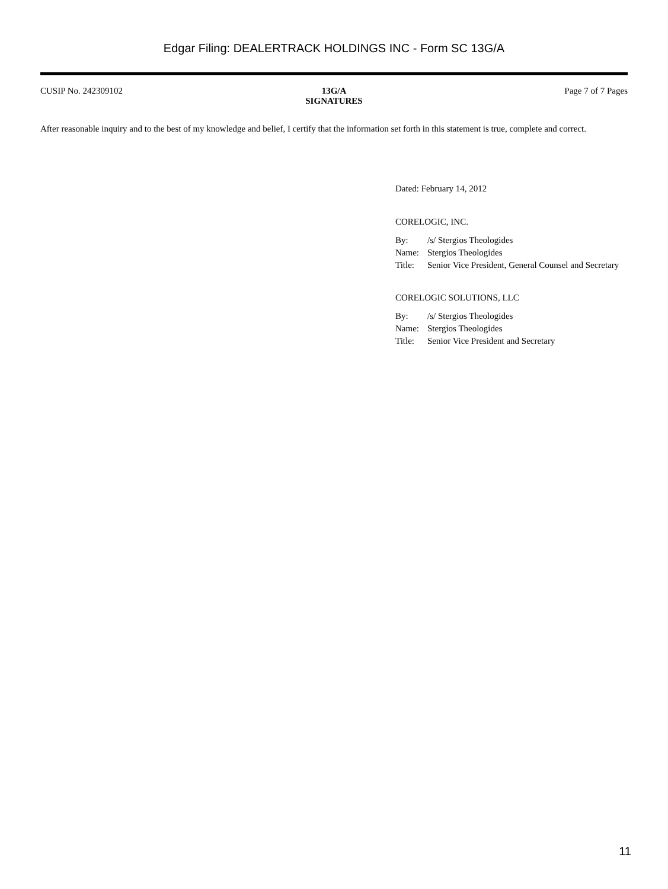Edgar Filing: DEALERTRACK HOLDINGS INC - Form SC 13G/A
CUSIP No. 242309102 13G/A
SIGNATURES
Page 7 of 7 Pages
After reasonable inquiry and to the best of my knowledge and belief, I certify that the information set forth in this statement is true, complete and correct.
Dated: February 14, 2012
CORELOGIC, INC.
| By: | /s/ Stergios Theologides |
| Name: | Stergios Theologides |
| Title: | Senior Vice President, General Counsel and Secretary |
CORELOGIC SOLUTIONS, LLC
| By: | /s/ Stergios Theologides |
| Name: | Stergios Theologides |
| Title: | Senior Vice President and Secretary |
11